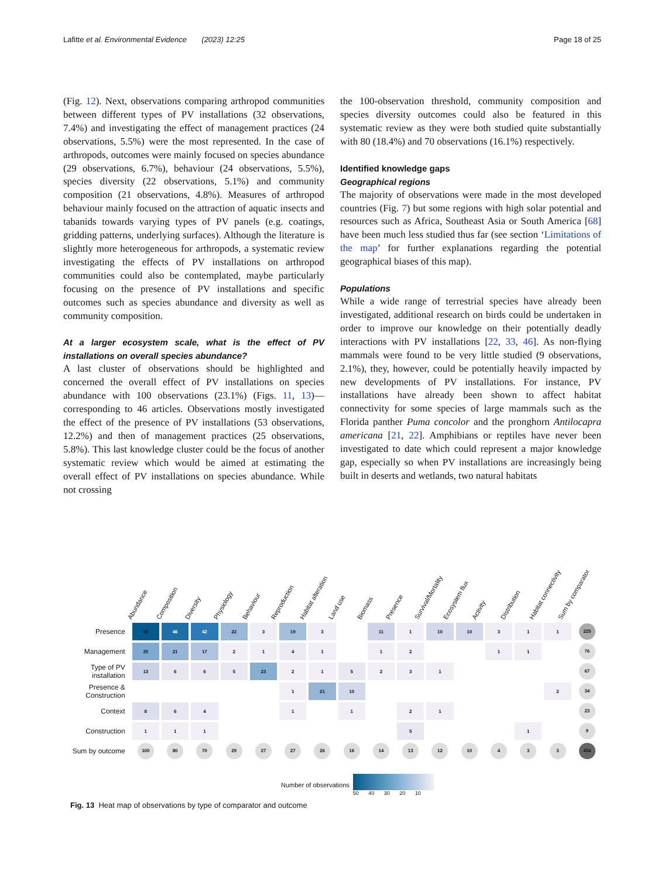Lafitte et al. Environmental Evidence (2023) 12:25 Page 18 of 25
(Fig. 12). Next, observations comparing arthropod communities between different types of PV installations (32 observations, 7.4%) and investigating the effect of management practices (24 observations, 5.5%) were the most represented. In the case of arthropods, outcomes were mainly focused on species abundance (29 observations, 6.7%), behaviour (24 observations, 5.5%), species diversity (22 observations, 5.1%) and community composition (21 observations, 4.8%). Measures of arthropod behaviour mainly focused on the attraction of aquatic insects and tabanids towards varying types of PV panels (e.g. coatings, gridding patterns, underlying surfaces). Although the literature is slightly more heterogeneous for arthropods, a systematic review investigating the effects of PV installations on arthropod communities could also be contemplated, maybe particularly focusing on the presence of PV installations and specific outcomes such as species abundance and diversity as well as community composition.
At a larger ecosystem scale, what is the effect of PV installations on overall species abundance?
A last cluster of observations should be highlighted and concerned the overall effect of PV installations on species abundance with 100 observations (23.1%) (Figs. 11, 13)—corresponding to 46 articles. Observations mostly investigated the effect of the presence of PV installations (53 observations, 12.2%) and then of management practices (25 observations, 5.8%). This last knowledge cluster could be the focus of another systematic review which would be aimed at estimating the overall effect of PV installations on species abundance. While not crossing
the 100-observation threshold, community composition and species diversity outcomes could also be featured in this systematic review as they were both studied quite substantially with 80 (18.4%) and 70 observations (16.1%) respectively.
Identified knowledge gaps
Geographical regions
The majority of observations were made in the most developed countries (Fig. 7) but some regions with high solar potential and resources such as Africa, Southeast Asia or South America [68] have been much less studied thus far (see section ‘Limitations of the map’ for further explanations regarding the potential geographical biases of this map).
Populations
While a wide range of terrestrial species have already been investigated, additional research on birds could be undertaken in order to improve our knowledge on their potentially deadly interactions with PV installations [22, 33, 46]. As non-flying mammals were found to be very little studied (9 observations, 2.1%), they, however, could be potentially heavily impacted by new developments of PV installations. For instance, PV installations have already been shown to affect habitat connectivity for some species of large mammals such as the Florida panther Puma concolor and the pronghorn Antilocapra americana [21, 22]. Amphibians or reptiles have never been investigated to date which could represent a major knowledge gap, especially so when PV installations are increasingly being built in deserts and wetlands, two natural habitats
Abundance Composition Diversity Physiology Behaviour Reproduction Habitat alteration Land use Biomass Presence Survival/Mortality Ecosystem flux Activity Distribution Habitat connectivity Sum by comparator
| Presence | 53 | 46 | 42 | 22 | 3 | 19 | 3 | | 11 | 1 | 10 | 10 | 3 | 1 | 1 | 225 |
| Management | 25 | 21 | 17 | 2 | 1 | 4 | 1 | | 1 | 2 | | | 1 | 1 | | 76 |
| Type of PV installation | 13 | 6 | 6 | 5 | 23 | 2 | 1 | 5 | 2 | 3 | 1 | | | | | 67 |
| Presence & Construction | | | | | | 1 | 21 | 10 | | | | | | | 2 | 34 |
| Context | 8 | 6 | 4 | | | 1 | | 1 | | 2 | 1 | | | | | 23 |
| Construction | 1 | 1 | 1 | | | | | | | 5 | | | | 1 | | 9 |
| Sum by outcome | 100 | 80 | 70 | 29 | 27 | 27 | 26 | 16 | 14 | 13 | 12 | 10 | 4 | 3 | 3 | 434 |
Number of observations
50 40 30 20 10
Fig. 13 Heat map of observations by type of comparator and outcome